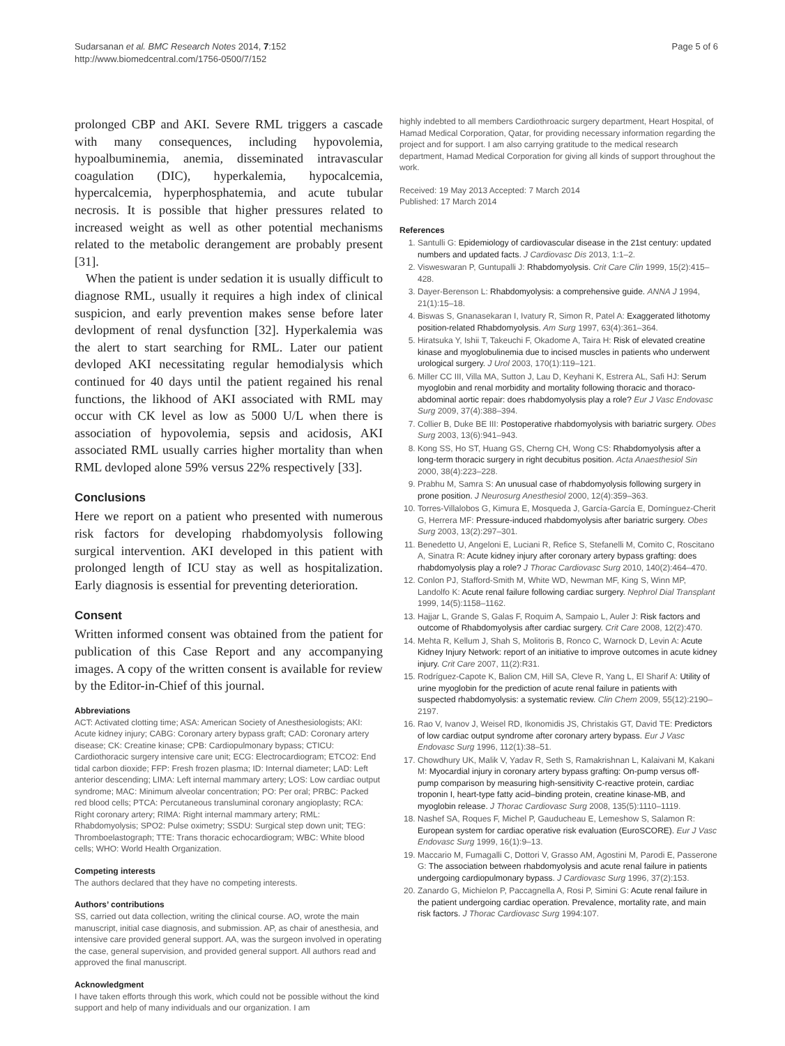Sudarsanan et al. BMC Research Notes 2014, 7:152
http://www.biomedcentral.com/1756-0500/7/152
Page 5 of 6
prolonged CBP and AKI. Severe RML triggers a cascade with many consequences, including hypovolemia, hypoalbuminemia, anemia, disseminated intravascular coagulation (DIC), hyperkalemia, hypocalcemia, hypercalcemia, hyperphosphatemia, and acute tubular necrosis. It is possible that higher pressures related to increased weight as well as other potential mechanisms related to the metabolic derangement are probably present [31].
When the patient is under sedation it is usually difficult to diagnose RML, usually it requires a high index of clinical suspicion, and early prevention makes sense before later devlopment of renal dysfunction [32]. Hyperkalemia was the alert to start searching for RML. Later our patient devloped AKI necessitating regular hemodialysis which continued for 40 days until the patient regained his renal functions, the likhood of AKI associated with RML may occur with CK level as low as 5000 U/L when there is association of hypovolemia, sepsis and acidosis, AKI associated RML usually carries higher mortality than when RML devloped alone 59% versus 22% respectively [33].
Conclusions
Here we report on a patient who presented with numerous risk factors for developing rhabdomyolysis following surgical intervention. AKI developed in this patient with prolonged length of ICU stay as well as hospitalization. Early diagnosis is essential for preventing deterioration.
Consent
Written informed consent was obtained from the patient for publication of this Case Report and any accompanying images. A copy of the written consent is available for review by the Editor-in-Chief of this journal.
Abbreviations
ACT: Activated clotting time; ASA: American Society of Anesthesiologists; AKI: Acute kidney injury; CABG: Coronary artery bypass graft; CAD: Coronary artery disease; CK: Creatine kinase; CPB: Cardiopulmonary bypass; CTICU: Cardiothoracic surgery intensive care unit; ECG: Electrocardiogram; ETCO2: End tidal carbon dioxide; FFP: Fresh frozen plasma; ID: Internal diameter; LAD: Left anterior descending; LIMA: Left internal mammary artery; LOS: Low cardiac output syndrome; MAC: Minimum alveolar concentration; PO: Per oral; PRBC: Packed red blood cells; PTCA: Percutaneous transluminal coronary angioplasty; RCA: Right coronary artery; RIMA: Right internal mammary artery; RML: Rhabdomyolysis; SPO2: Pulse oximetry; SSDU: Surgical step down unit; TEG: Thromboelastograph; TTE: Trans thoracic echocardiogram; WBC: White blood cells; WHO: World Health Organization.
Competing interests
The authors declared that they have no competing interests.
Authors’ contributions
SS, carried out data collection, writing the clinical course. AO, wrote the main manuscript, initial case diagnosis, and submission. AP, as chair of anesthesia, and intensive care provided general support. AA, was the surgeon involved in operating the case, general supervision, and provided general support. All authors read and approved the final manuscript.
Acknowledgment
I have taken efforts through this work, which could not be possible without the kind support and help of many individuals and our organization. I am
highly indebted to all members Cardiothroacic surgery department, Heart Hospital, of Hamad Medical Corporation, Qatar, for providing necessary information regarding the project and for support. I am also carrying gratitude to the medical research department, Hamad Medical Corporation for giving all kinds of support throughout the work.
Received: 19 May 2013 Accepted: 7 March 2014
Published: 17 March 2014
References
1. Santulli G: Epidemiology of cardiovascular disease in the 21st century: updated numbers and updated facts. J Cardiovasc Dis 2013, 1:1–2.
2. Visweswaran P, Guntupalli J: Rhabdomyolysis. Crit Care Clin 1999, 15(2):415–428.
3. Dayer-Berenson L: Rhabdomyolysis: a comprehensive guide. ANNA J 1994, 21(1):15–18.
4. Biswas S, Gnanasekaran I, Ivatury R, Simon R, Patel A: Exaggerated lithotomy position-related Rhabdomyolysis. Am Surg 1997, 63(4):361–364.
5. Hiratsuka Y, Ishii T, Takeuchi F, Okadome A, Taira H: Risk of elevated creatine kinase and myoglobulinemia due to incised muscles in patients who underwent urological surgery. J Urol 2003, 170(1):119–121.
6. Miller CC III, Villa MA, Sutton J, Lau D, Keyhani K, Estrera AL, Safi HJ: Serum myoglobin and renal morbidity and mortality following thoracic and thoraco-abdominal aortic repair: does rhabdomyolysis play a role? Eur J Vasc Endovasc Surg 2009, 37(4):388–394.
7. Collier B, Duke BE III: Postoperative rhabdomyolysis with bariatric surgery. Obes Surg 2003, 13(6):941–943.
8. Kong SS, Ho ST, Huang GS, Cherng CH, Wong CS: Rhabdomyolysis after a long-term thoracic surgery in right decubitus position. Acta Anaesthesiol Sin 2000, 38(4):223–228.
9. Prabhu M, Samra S: An unusual case of rhabdomyolysis following surgery in prone position. J Neurosurg Anesthesiol 2000, 12(4):359–363.
10. Torres-Villalobos G, Kimura E, Mosqueda J, García-García E, Domínguez-Cherit G, Herrera MF: Pressure-induced rhabdomyolysis after bariatric surgery. Obes Surg 2003, 13(2):297–301.
11. Benedetto U, Angeloni E, Luciani R, Refice S, Stefanelli M, Comito C, Roscitano A, Sinatra R: Acute kidney injury after coronary artery bypass grafting: does rhabdomyolysis play a role? J Thorac Cardiovasc Surg 2010, 140(2):464–470.
12. Conlon PJ, Stafford-Smith M, White WD, Newman MF, King S, Winn MP, Landolfo K: Acute renal failure following cardiac surgery. Nephrol Dial Transplant 1999, 14(5):1158–1162.
13. Hajjar L, Grande S, Galas F, Roquim A, Sampaio L, Auler J: Risk factors and outcome of Rhabdomyolysis after cardiac surgery. Crit Care 2008, 12(2):470.
14. Mehta R, Kellum J, Shah S, Molitoris B, Ronco C, Warnock D, Levin A: Acute Kidney Injury Network: report of an initiative to improve outcomes in acute kidney injury. Crit Care 2007, 11(2):R31.
15. Rodríguez-Capote K, Balion CM, Hill SA, Cleve R, Yang L, El Sharif A: Utility of urine myoglobin for the prediction of acute renal failure in patients with suspected rhabdomyolysis: a systematic review. Clin Chem 2009, 55(12):2190–2197.
16. Rao V, Ivanov J, Weisel RD, Ikonomidis JS, Christakis GT, David TE: Predictors of low cardiac output syndrome after coronary artery bypass. Eur J Vasc Endovasc Surg 1996, 112(1):38–51.
17. Chowdhury UK, Malik V, Yadav R, Seth S, Ramakrishnan L, Kalaivani M, Kakani M: Myocardial injury in coronary artery bypass grafting: On-pump versus off-pump comparison by measuring high-sensitivity C-reactive protein, cardiac troponin I, heart-type fatty acid–binding protein, creatine kinase-MB, and myoglobin release. J Thorac Cardiovasc Surg 2008, 135(5):1110–1119.
18. Nashef SA, Roques F, Michel P, Gauducheau E, Lemeshow S, Salamon R: European system for cardiac operative risk evaluation (EuroSCORE). Eur J Vasc Endovasc Surg 1999, 16(1):9–13.
19. Maccario M, Fumagalli C, Dottori V, Grasso AM, Agostini M, Parodi E, Passerone G: The association between rhabdomyolysis and acute renal failure in patients undergoing cardiopulmonary bypass. J Cardiovasc Surg 1996, 37(2):153.
20. Zanardo G, Michielon P, Paccagnella A, Rosi P, Simini G: Acute renal failure in the patient undergoing cardiac operation. Prevalence, mortality rate, and main risk factors. J Thorac Cardiovasc Surg 1994:107.